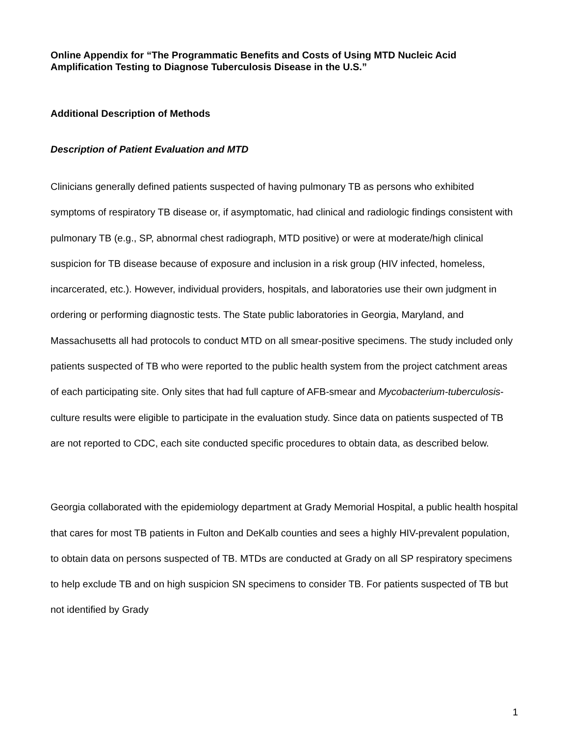Online Appendix for “The Programmatic Benefits and Costs of Using MTD Nucleic Acid Amplification Testing to Diagnose Tuberculosis Disease in the U.S.”
Additional Description of Methods
Description of Patient Evaluation and MTD
Clinicians generally defined patients suspected of having pulmonary TB as persons who exhibited symptoms of respiratory TB disease or, if asymptomatic, had clinical and radiologic findings consistent with pulmonary TB (e.g., SP, abnormal chest radiograph, MTD positive) or were at moderate/high clinical suspicion for TB disease because of exposure and inclusion in a risk group (HIV infected, homeless, incarcerated, etc.). However, individual providers, hospitals, and laboratories use their own judgment in ordering or performing diagnostic tests. The State public laboratories in Georgia, Maryland, and Massachusetts all had protocols to conduct MTD on all smear-positive specimens. The study included only patients suspected of TB who were reported to the public health system from the project catchment areas of each participating site. Only sites that had full capture of AFB-smear and Mycobacterium-tuberculosis-culture results were eligible to participate in the evaluation study. Since data on patients suspected of TB are not reported to CDC, each site conducted specific procedures to obtain data, as described below.
Georgia collaborated with the epidemiology department at Grady Memorial Hospital, a public health hospital that cares for most TB patients in Fulton and DeKalb counties and sees a highly HIV-prevalent population, to obtain data on persons suspected of TB. MTDs are conducted at Grady on all SP respiratory specimens to help exclude TB and on high suspicion SN specimens to consider TB. For patients suspected of TB but not identified by Grady
1